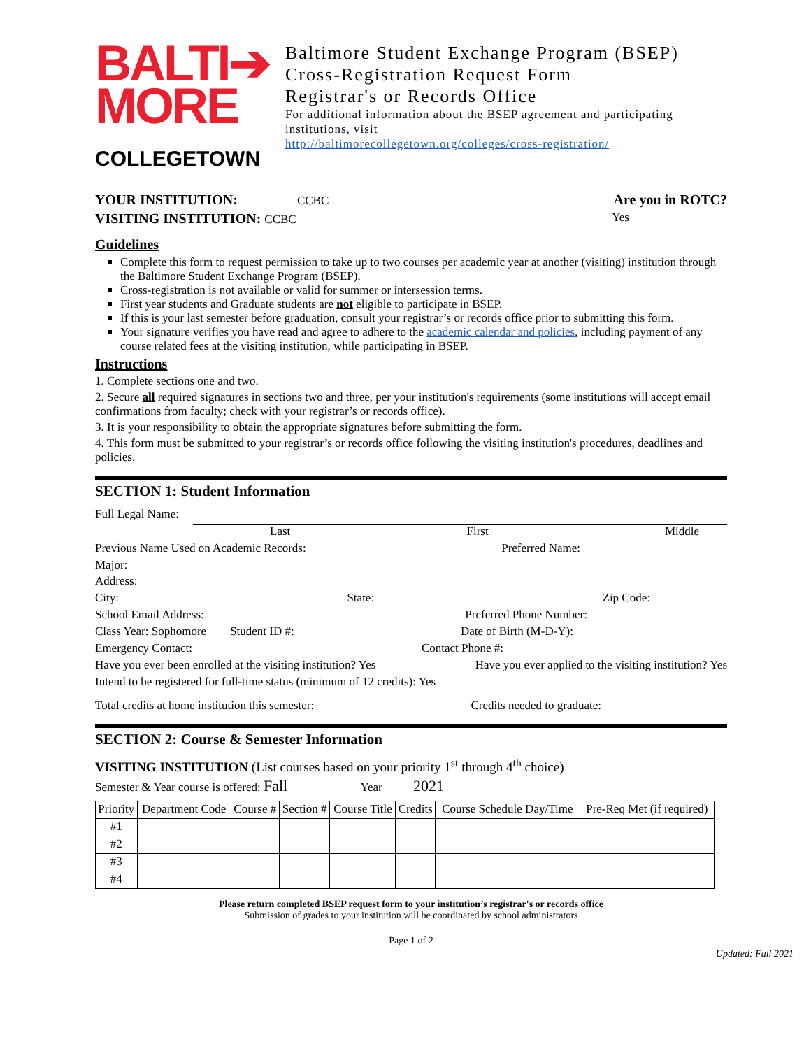BALTI➔
MORE
COLLEGETOWN
Baltimore Student Exchange Program (BSEP)
Cross-Registration Request Form
Registrar's or Records Office
For additional information about the BSEP agreement and participating institutions, visit
http://baltimorecollegetown.org/colleges/cross-registration/
YOUR INSTITUTION: CCBC
Are you in ROTC?
VISITING INSTITUTION: CCBC Yes
Guidelines
Complete this form to request permission to take up to two courses per academic year at another (visiting) institution through the Baltimore Student Exchange Program (BSEP).
Cross-registration is not available or valid for summer or intersession terms.
First year students and Graduate students are not eligible to participate in BSEP.
If this is your last semester before graduation, consult your registrar’s or records office prior to submitting this form.
Your signature verifies you have read and agree to adhere to the academic calendar and policies, including payment of any course related fees at the visiting institution, while participating in BSEP.
Instructions
1. Complete sections one and two.
2. Secure all required signatures in sections two and three, per your institution's requirements (some institutions will accept email confirmations from faculty; check with your registrar’s or records office).
3. It is your responsibility to obtain the appropriate signatures before submitting the form.
4. This form must be submitted to your registrar’s or records office following the visiting institution's procedures, deadlines and policies.
SECTION 1: Student Information
Full Legal Name:
Last First Middle
Previous Name Used on Academic Records: Preferred Name:
Major:
Address:
City: State: Zip Code:
School Email Address: Preferred Phone Number:
Class Year: Sophomore Student ID #: Date of Birth (M-D-Y):
Emergency Contact: Contact Phone #:
Have you ever been enrolled at the visiting institution? Yes Have you ever applied to the visiting institution? Yes
Intend to be registered for full-time status (minimum of 12 credits): Yes
Total credits at home institution this semester: Credits needed to graduate:
SECTION 2: Course & Semester Information
VISITING INSTITUTION (List courses based on your priority 1<sup>st</sup> through 4<sup>th</sup> choice)
Semester & Year course is offered: Fall Year 2021
| Priority | Department Code | Course # | Section # | Course Title | Credits | Course Schedule Day/Time | Pre-Req Met (if required) |
| --- | --- | --- | --- | --- | --- | --- | --- |
| #1 | | | | | | | |
| #2 | | | | | | | |
| #3 | | | | | | | |
| #4 | | | | | | | |
Please return completed BSEP request form to your institution’s registrar's or records office
Submission of grades to your institution will be coordinated by school administrators
Page 1 of 2
Updated: Fall 2021